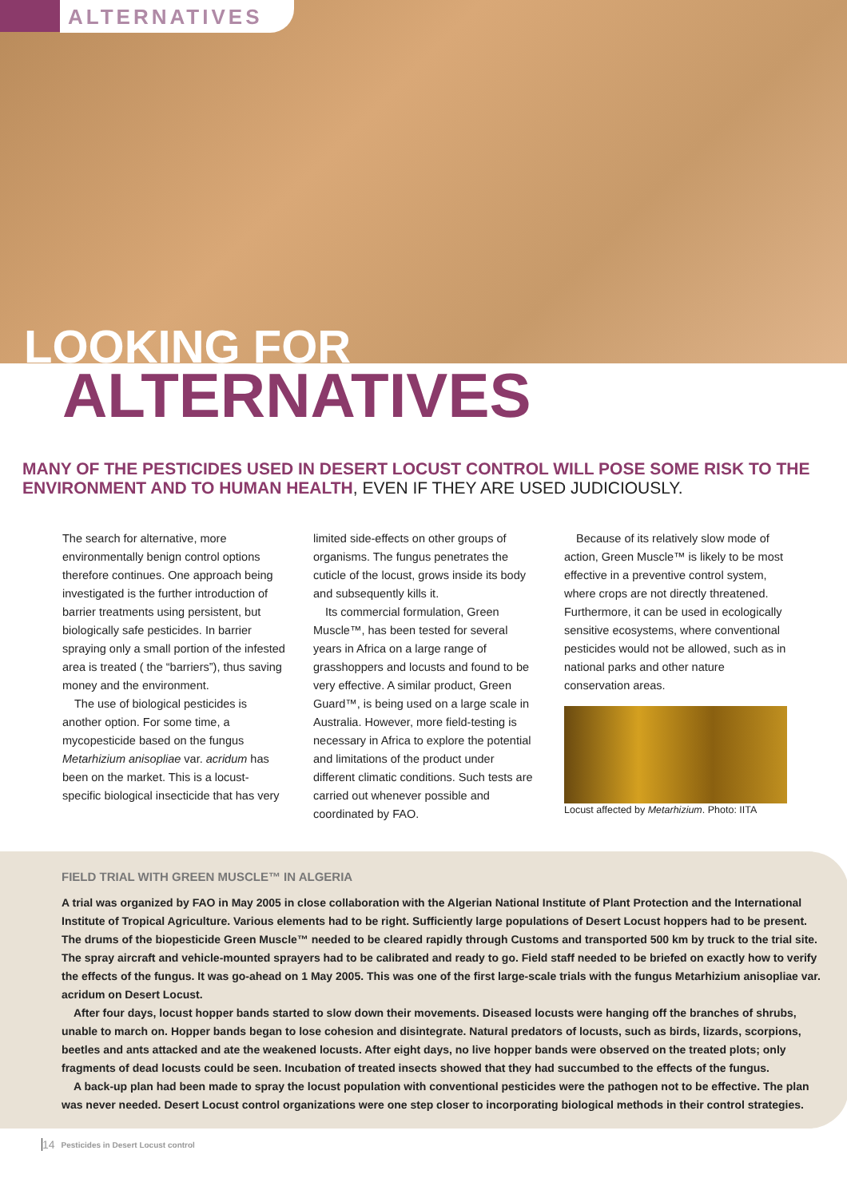ALTERNATIVES
LOOKING FOR
ALTERNATIVES
MANY OF THE PESTICIDES USED IN DESERT LOCUST CONTROL WILL POSE SOME RISK TO THE ENVIRONMENT AND TO HUMAN HEALTH, EVEN IF THEY ARE USED JUDICIOUSLY.
The search for alternative, more environmentally benign control options therefore continues. One approach being investigated is the further introduction of barrier treatments using persistent, but biologically safe pesticides. In barrier spraying only a small portion of the infested area is treated ( the “barriers”), thus saving money and the environment.
The use of biological pesticides is another option. For some time, a mycopesticide based on the fungus Metarhizium anisopliae var. acridum has been on the market. This is a locust-specific biological insecticide that has very
limited side-effects on other groups of organisms. The fungus penetrates the cuticle of the locust, grows inside its body and subsequently kills it.
Its commercial formulation, Green Muscle™, has been tested for several years in Africa on a large range of grasshoppers and locusts and found to be very effective. A similar product, Green Guard™, is being used on a large scale in Australia. However, more field-testing is necessary in Africa to explore the potential and limitations of the product under different climatic conditions. Such tests are carried out whenever possible and coordinated by FAO.
Because of its relatively slow mode of action, Green Muscle™ is likely to be most effective in a preventive control system, where crops are not directly threatened. Furthermore, it can be used in ecologically sensitive ecosystems, where conventional pesticides would not be allowed, such as in national parks and other nature conservation areas.
Locust affected by Metarhizium. Photo: IITA
FIELD TRIAL WITH GREEN MUSCLE™ IN ALGERIA
A trial was organized by FAO in May 2005 in close collaboration with the Algerian National Institute of Plant Protection and the International Institute of Tropical Agriculture. Various elements had to be right. Sufficiently large populations of Desert Locust hoppers had to be present. The drums of the biopesticide Green Muscle™ needed to be cleared rapidly through Customs and transported 500 km by truck to the trial site. The spray aircraft and vehicle-mounted sprayers had to be calibrated and ready to go. Field staff needed to be briefed on exactly how to verify the effects of the fungus. It was go-ahead on 1 May 2005. This was one of the first large-scale trials with the fungus Metarhizium anisopliae var. acridum on Desert Locust.
After four days, locust hopper bands started to slow down their movements. Diseased locusts were hanging off the branches of shrubs, unable to march on. Hopper bands began to lose cohesion and disintegrate. Natural predators of locusts, such as birds, lizards, scorpions, beetles and ants attacked and ate the weakened locusts. After eight days, no live hopper bands were observed on the treated plots; only fragments of dead locusts could be seen. Incubation of treated insects showed that they had succumbed to the effects of the fungus.
A back-up plan had been made to spray the locust population with conventional pesticides were the pathogen not to be effective. The plan was never needed. Desert Locust control organizations were one step closer to incorporating biological methods in their control strategies.
14 Pesticides in Desert Locust control